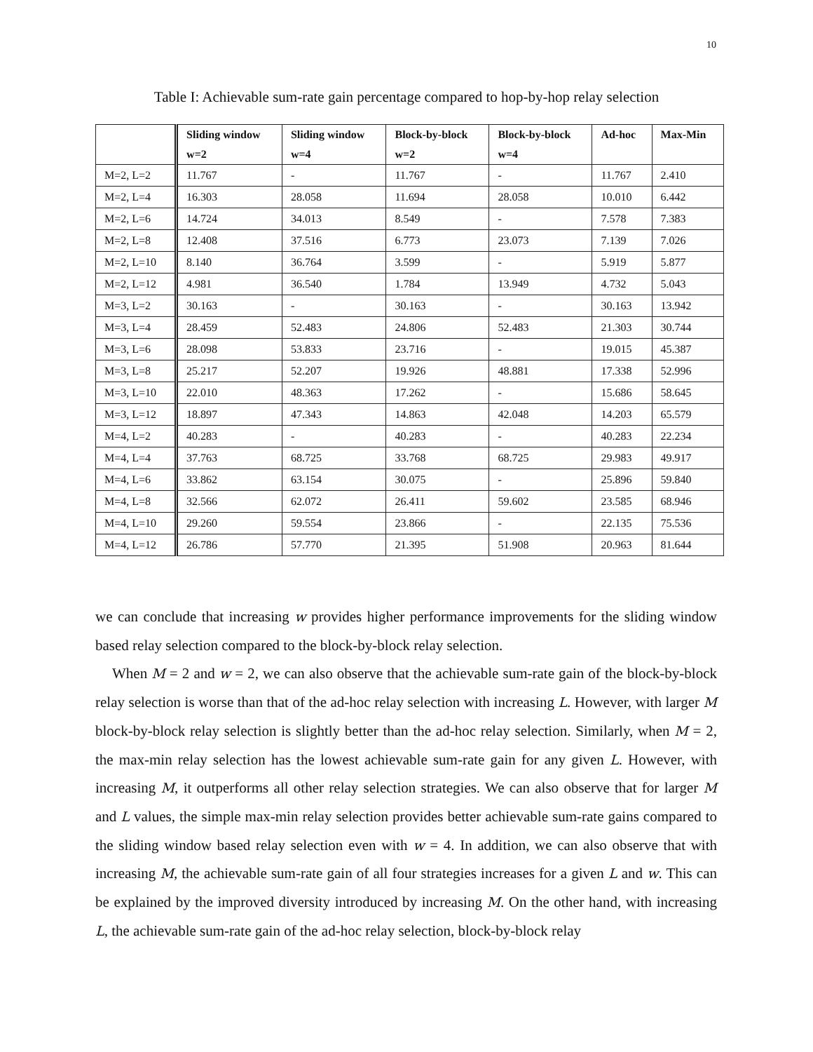10
Table I: Achievable sum-rate gain percentage compared to hop-by-hop relay selection
| | Sliding window | Sliding window | Block-by-block | Block-by-block | Ad-hoc | Max-Min |
| --- | --- | --- | --- | --- | --- | --- |
| | w=2 | w=4 | w=2 | w=4 | | |
| M=2, L=2 | 11.767 | - | 11.767 | - | 11.767 | 2.410 |
| M=2, L=4 | 16.303 | 28.058 | 11.694 | 28.058 | 10.010 | 6.442 |
| M=2, L=6 | 14.724 | 34.013 | 8.549 | - | 7.578 | 7.383 |
| M=2, L=8 | 12.408 | 37.516 | 6.773 | 23.073 | 7.139 | 7.026 |
| M=2, L=10 | 8.140 | 36.764 | 3.599 | - | 5.919 | 5.877 |
| M=2, L=12 | 4.981 | 36.540 | 1.784 | 13.949 | 4.732 | 5.043 |
| M=3, L=2 | 30.163 | - | 30.163 | - | 30.163 | 13.942 |
| M=3, L=4 | 28.459 | 52.483 | 24.806 | 52.483 | 21.303 | 30.744 |
| M=3, L=6 | 28.098 | 53.833 | 23.716 | - | 19.015 | 45.387 |
| M=3, L=8 | 25.217 | 52.207 | 19.926 | 48.881 | 17.338 | 52.996 |
| M=3, L=10 | 22.010 | 48.363 | 17.262 | - | 15.686 | 58.645 |
| M=3, L=12 | 18.897 | 47.343 | 14.863 | 42.048 | 14.203 | 65.579 |
| M=4, L=2 | 40.283 | - | 40.283 | - | 40.283 | 22.234 |
| M=4, L=4 | 37.763 | 68.725 | 33.768 | 68.725 | 29.983 | 49.917 |
| M=4, L=6 | 33.862 | 63.154 | 30.075 | - | 25.896 | 59.840 |
| M=4, L=8 | 32.566 | 62.072 | 26.411 | 59.602 | 23.585 | 68.946 |
| M=4, L=10 | 29.260 | 59.554 | 23.866 | - | 22.135 | 75.536 |
| M=4, L=12 | 26.786 | 57.770 | 21.395 | 51.908 | 20.963 | 81.644 |
we can conclude that increasing w provides higher performance improvements for the sliding window based relay selection compared to the block-by-block relay selection.
When M = 2 and w = 2, we can also observe that the achievable sum-rate gain of the block-by-block relay selection is worse than that of the ad-hoc relay selection with increasing L. However, with larger M block-by-block relay selection is slightly better than the ad-hoc relay selection. Similarly, when M = 2, the max-min relay selection has the lowest achievable sum-rate gain for any given L. However, with increasing M, it outperforms all other relay selection strategies. We can also observe that for larger M and L values, the simple max-min relay selection provides better achievable sum-rate gains compared to the sliding window based relay selection even with w = 4. In addition, we can also observe that with increasing M, the achievable sum-rate gain of all four strategies increases for a given L and w. This can be explained by the improved diversity introduced by increasing M. On the other hand, with increasing L, the achievable sum-rate gain of the ad-hoc relay selection, block-by-block relay